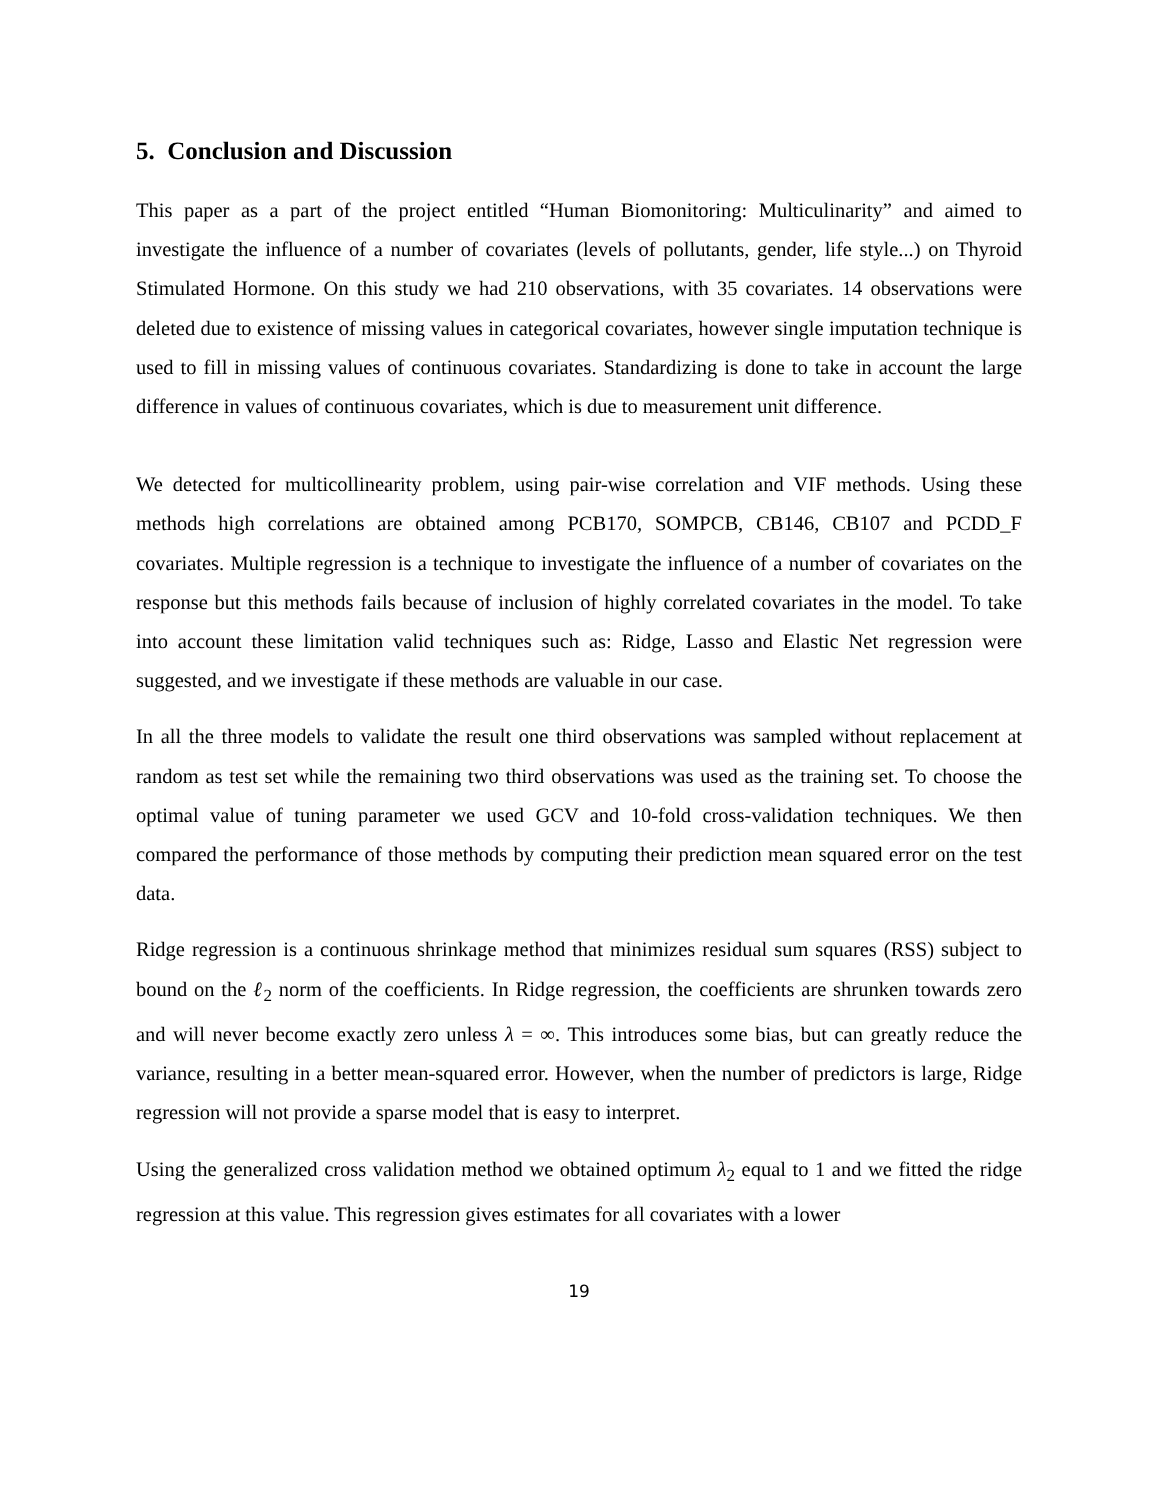5. Conclusion and Discussion
This paper as a part of the project entitled “Human Biomonitoring: Multiculinarity” and aimed to investigate the influence of a number of covariates (levels of pollutants, gender, life style...) on Thyroid Stimulated Hormone. On this study we had 210 observations, with 35 covariates. 14 observations were deleted due to existence of missing values in categorical covariates, however single imputation technique is used to fill in missing values of continuous covariates. Standardizing is done to take in account the large difference in values of continuous covariates, which is due to measurement unit difference.
We detected for multicollinearity problem, using pair-wise correlation and VIF methods. Using these methods high correlations are obtained among PCB170, SOMPCB, CB146, CB107 and PCDD_F covariates. Multiple regression is a technique to investigate the influence of a number of covariates on the response but this methods fails because of inclusion of highly correlated covariates in the model. To take into account these limitation valid techniques such as: Ridge, Lasso and Elastic Net regression were suggested, and we investigate if these methods are valuable in our case.
In all the three models to validate the result one third observations was sampled without replacement at random as test set while the remaining two third observations was used as the training set. To choose the optimal value of tuning parameter we used GCV and 10-fold cross-validation techniques. We then compared the performance of those methods by computing their prediction mean squared error on the test data.
Ridge regression is a continuous shrinkage method that minimizes residual sum squares (RSS) subject to bound on the ℓ<sub>2</sub> norm of the coefficients. In Ridge regression, the coefficients are shrunken towards zero and will never become exactly zero unless λ = ∞. This introduces some bias, but can greatly reduce the variance, resulting in a better mean-squared error. However, when the number of predictors is large, Ridge regression will not provide a sparse model that is easy to interpret.
Using the generalized cross validation method we obtained optimum λ<sub>2</sub> equal to 1 and we fitted the ridge regression at this value. This regression gives estimates for all covariates with a lower
19